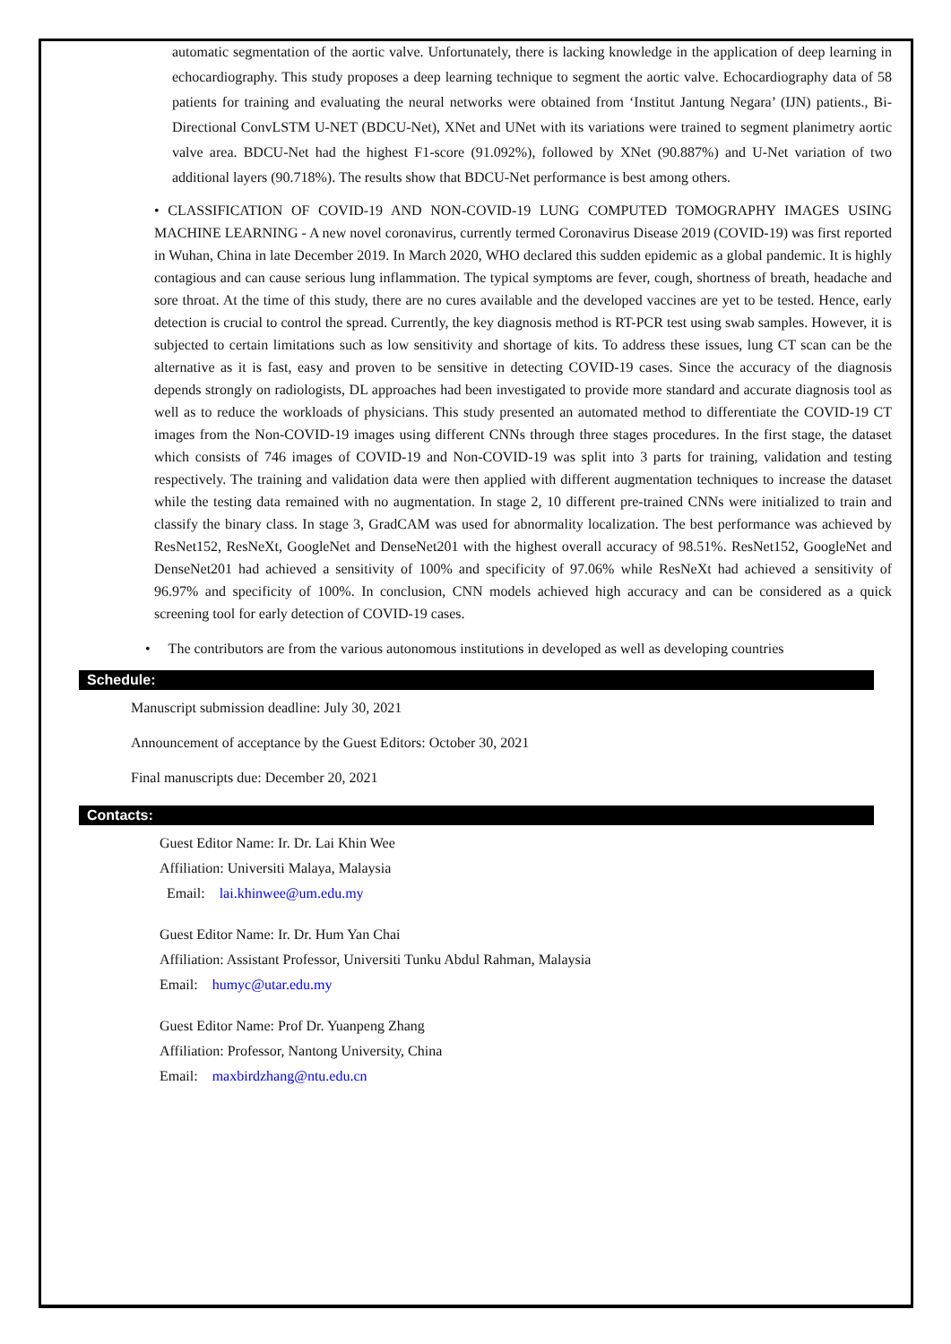automatic segmentation of the aortic valve. Unfortunately, there is lacking knowledge in the application of deep learning in echocardiography. This study proposes a deep learning technique to segment the aortic valve. Echocardiography data of 58 patients for training and evaluating the neural networks were obtained from ‘Institut Jantung Negara’ (IJN) patients., Bi-Directional ConvLSTM U-NET (BDCU-Net), XNet and UNet with its variations were trained to segment planimetry aortic valve area. BDCU-Net had the highest F1-score (91.092%), followed by XNet (90.887%) and U-Net variation of two additional layers (90.718%). The results show that BDCU-Net performance is best among others.
• CLASSIFICATION OF COVID-19 AND NON-COVID-19 LUNG COMPUTED TOMOGRAPHY IMAGES USING MACHINE LEARNING - A new novel coronavirus, currently termed Coronavirus Disease 2019 (COVID-19) was first reported in Wuhan, China in late December 2019. In March 2020, WHO declared this sudden epidemic as a global pandemic. It is highly contagious and can cause serious lung inflammation. The typical symptoms are fever, cough, shortness of breath, headache and sore throat. At the time of this study, there are no cures available and the developed vaccines are yet to be tested. Hence, early detection is crucial to control the spread. Currently, the key diagnosis method is RT-PCR test using swab samples. However, it is subjected to certain limitations such as low sensitivity and shortage of kits. To address these issues, lung CT scan can be the alternative as it is fast, easy and proven to be sensitive in detecting COVID-19 cases. Since the accuracy of the diagnosis depends strongly on radiologists, DL approaches had been investigated to provide more standard and accurate diagnosis tool as well as to reduce the workloads of physicians. This study presented an automated method to differentiate the COVID-19 CT images from the Non-COVID-19 images using different CNNs through three stages procedures. In the first stage, the dataset which consists of 746 images of COVID-19 and Non-COVID-19 was split into 3 parts for training, validation and testing respectively. The training and validation data were then applied with different augmentation techniques to increase the dataset while the testing data remained with no augmentation. In stage 2, 10 different pre-trained CNNs were initialized to train and classify the binary class. In stage 3, GradCAM was used for abnormality localization. The best performance was achieved by ResNet152, ResNeXt, GoogleNet and DenseNet201 with the highest overall accuracy of 98.51%. ResNet152, GoogleNet and DenseNet201 had achieved a sensitivity of 100% and specificity of 97.06% while ResNeXt had achieved a sensitivity of 96.97% and specificity of 100%. In conclusion, CNN models achieved high accuracy and can be considered as a quick screening tool for early detection of COVID-19 cases.
• The contributors are from the various autonomous institutions in developed as well as developing countries
Schedule:
Manuscript submission deadline: July 30, 2021
Announcement of acceptance by the Guest Editors: October 30, 2021
Final manuscripts due: December 20, 2021
Contacts:
Guest Editor Name: Ir. Dr. Lai Khin Wee
Affiliation: Universiti Malaya, Malaysia
Email: lai.khinwee@um.edu.my
Guest Editor Name: Ir. Dr. Hum Yan Chai
Affiliation: Assistant Professor, Universiti Tunku Abdul Rahman, Malaysia
Email: humyc@utar.edu.my
Guest Editor Name: Prof Dr. Yuanpeng Zhang
Affiliation: Professor, Nantong University, China
Email: maxbirdzhang@ntu.edu.cn